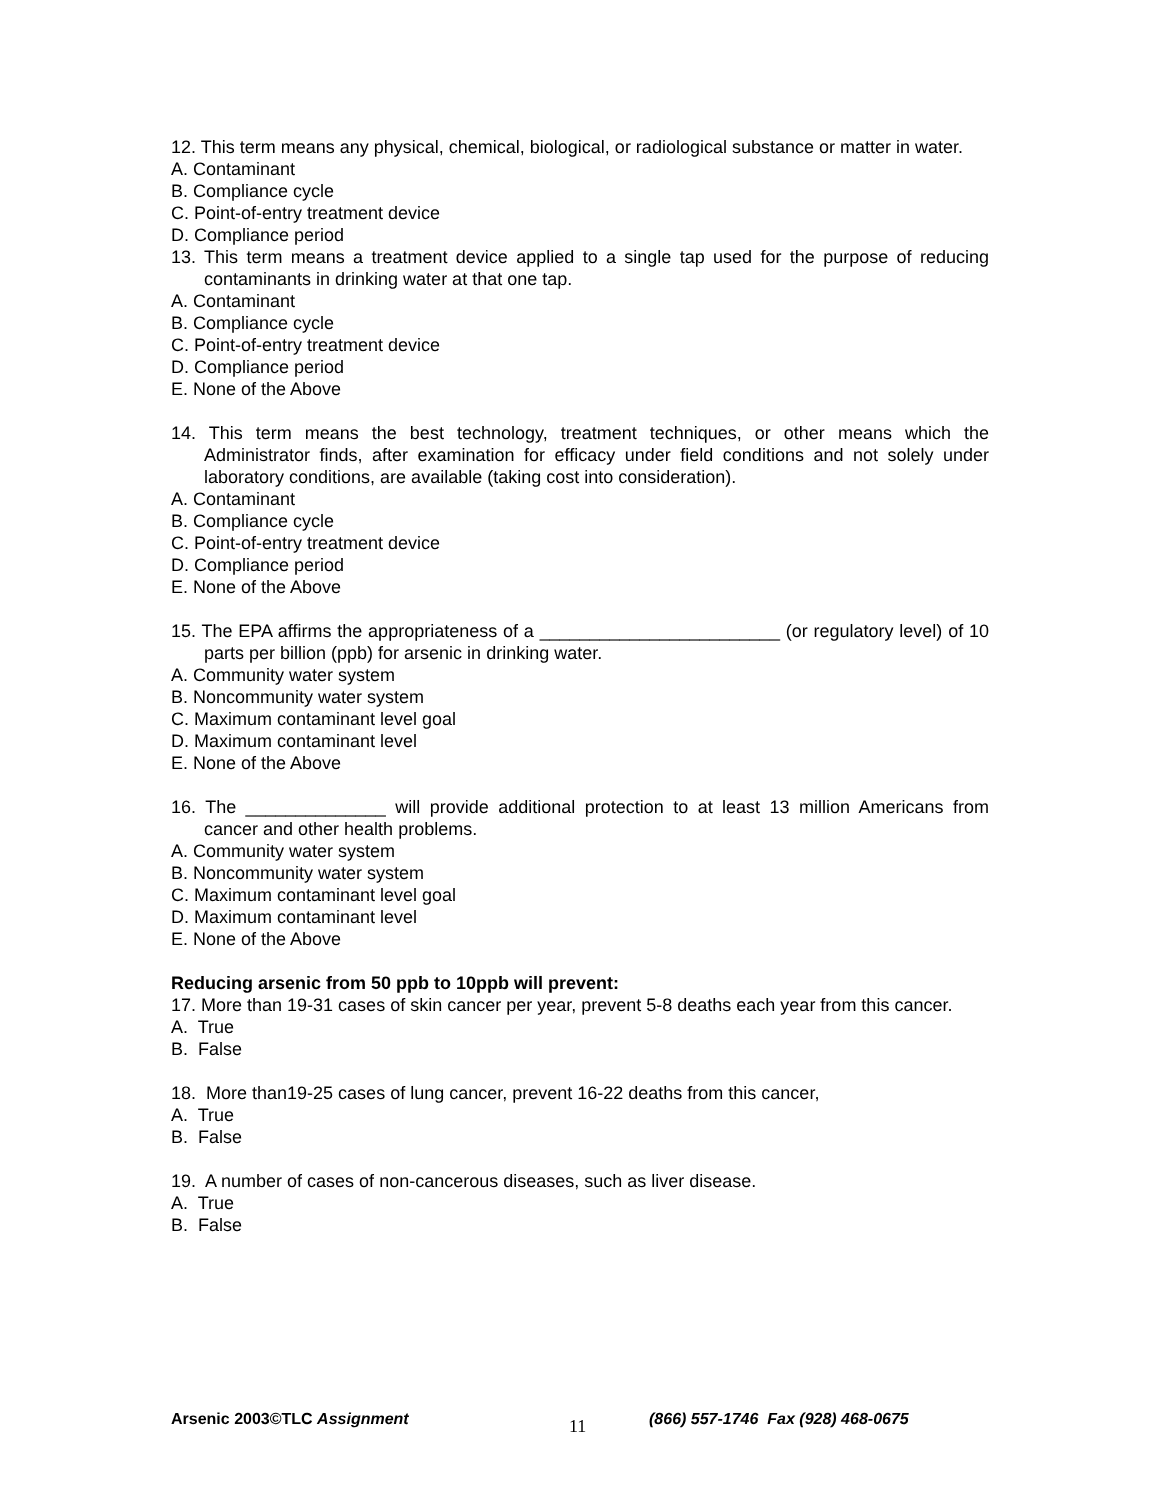12. This term means any physical, chemical, biological, or radiological substance or matter in water.
A. Contaminant
B. Compliance cycle
C. Point-of-entry treatment device
D. Compliance period
13. This term means a treatment device applied to a single tap used for the purpose of reducing contaminants in drinking water at that one tap.
A. Contaminant
B. Compliance cycle
C. Point-of-entry treatment device
D. Compliance period
E. None of the Above
14. This term means the best technology, treatment techniques, or other means which the Administrator finds, after examination for efficacy under field conditions and not solely under laboratory conditions, are available (taking cost into consideration).
A. Contaminant
B. Compliance cycle
C. Point-of-entry treatment device
D. Compliance period
E. None of the Above
15. The EPA affirms the appropriateness of a ________________________ (or regulatory level) of 10 parts per billion (ppb) for arsenic in drinking water.
A. Community water system
B. Noncommunity water system
C. Maximum contaminant level goal
D. Maximum contaminant level
E. None of the Above
16. The ______________ will provide additional protection to at least 13 million Americans from cancer and other health problems.
A. Community water system
B. Noncommunity water system
C. Maximum contaminant level goal
D. Maximum contaminant level
E. None of the Above
Reducing arsenic from 50 ppb to 10ppb will prevent:
17. More than 19-31 cases of skin cancer per year, prevent 5-8 deaths each year from this cancer.
A. True
B. False
18. More than19-25 cases of lung cancer, prevent 16-22 deaths from this cancer,
A. True
B. False
19. A number of cases of non-cancerous diseases, such as liver disease.
A. True
B. False
Arsenic 2003©TLC Assignment 11 (866) 557-1746 Fax (928) 468-0675